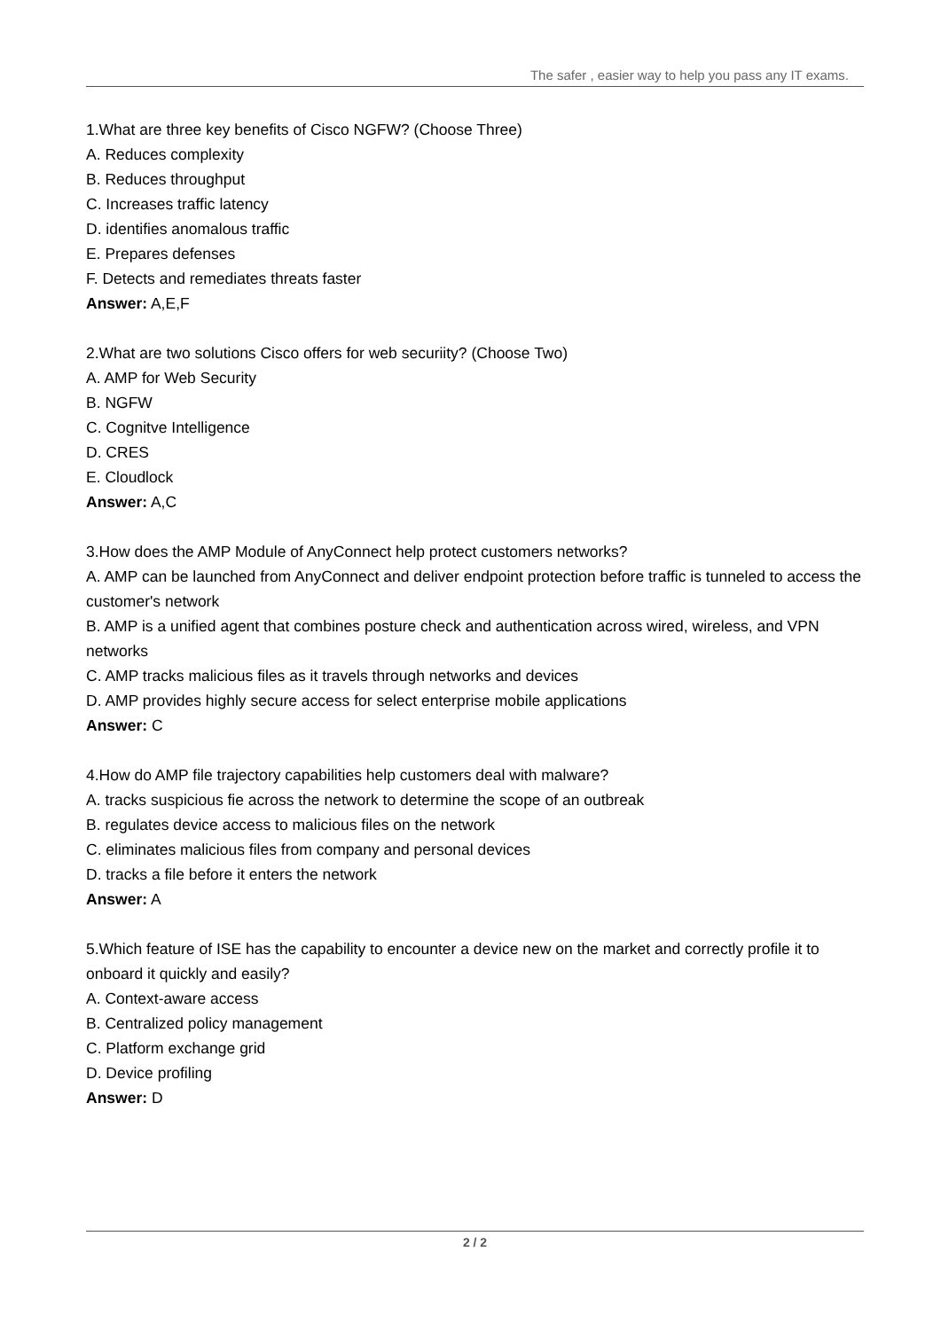The safer , easier way to help you pass any IT exams.
1.What are three key benefits of Cisco NGFW? (Choose Three)
A. Reduces complexity
B. Reduces throughput
C. Increases traffic latency
D. identifies anomalous traffic
E. Prepares defenses
F. Detects and remediates threats faster
Answer: A,E,F
2.What are two solutions Cisco offers for web securiity? (Choose Two)
A. AMP for Web Security
B. NGFW
C. Cognitve Intelligence
D. CRES
E. Cloudlock
Answer: A,C
3.How does the AMP Module of AnyConnect help protect customers networks?
A. AMP can be launched from AnyConnect and deliver endpoint protection before traffic is tunneled to access the customer's network
B. AMP is a unified agent that combines posture check and authentication across wired, wireless, and VPN networks
C. AMP tracks malicious files as it travels through networks and devices
D. AMP provides highly secure access for select enterprise mobile applications
Answer: C
4.How do AMP file trajectory capabilities help customers deal with malware?
A. tracks suspicious fie across the network to determine the scope of an outbreak
B. regulates device access to malicious files on the network
C. eliminates malicious files from company and personal devices
D. tracks a file before it enters the network
Answer: A
5.Which feature of ISE has the capability to encounter a device new on the market and correctly profile it to onboard it quickly and easily?
A. Context-aware access
B. Centralized policy management
C. Platform exchange grid
D. Device profiling
Answer: D
2 / 2